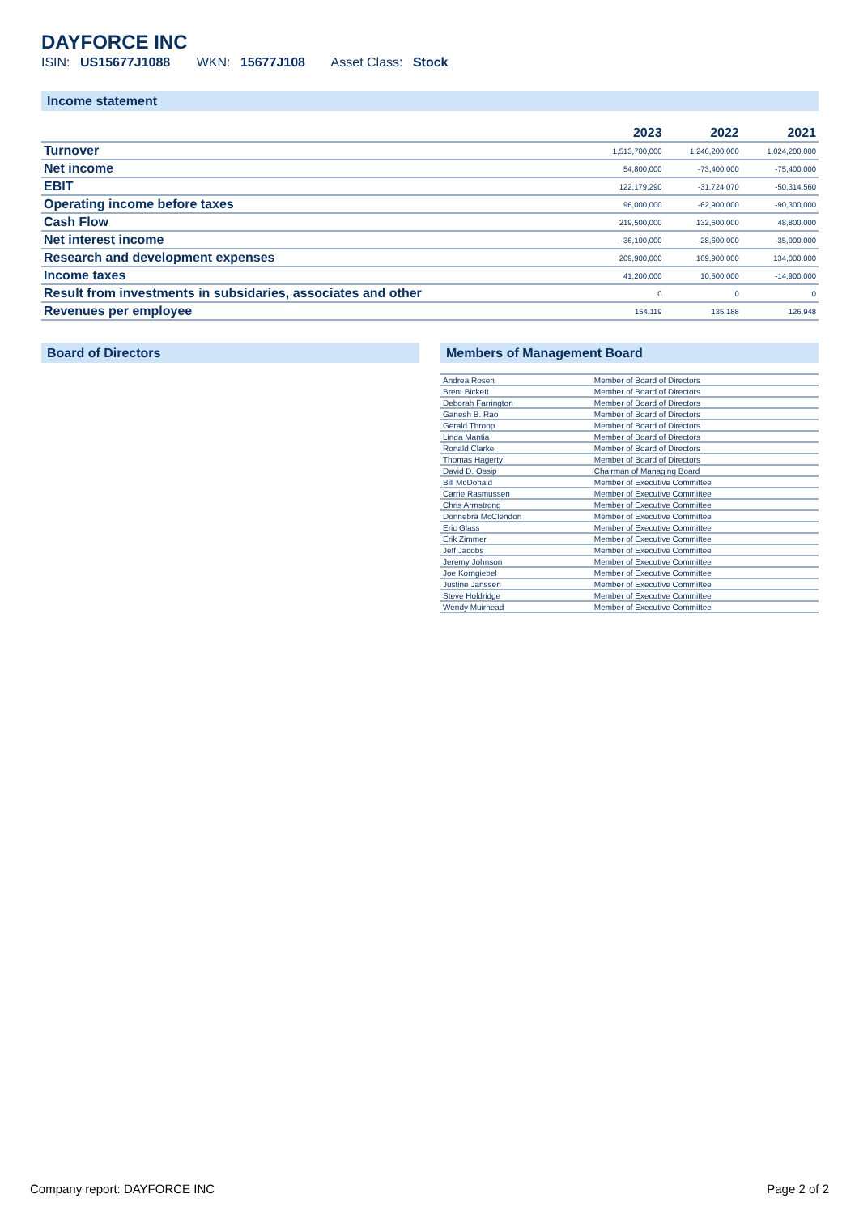DAYFORCE INC
ISIN: US15677J1088 WKN: 15677J108 Asset Class: Stock
Income statement
| | 2023 | 2022 | 2021 |
| --- | --- | --- | --- |
| Turnover | 1,513,700,000 | 1,246,200,000 | 1,024,200,000 |
| Net income | 54,800,000 | -73,400,000 | -75,400,000 |
| EBIT | 122,179,290 | -31,724,070 | -50,314,560 |
| Operating income before taxes | 96,000,000 | -62,900,000 | -90,300,000 |
| Cash Flow | 219,500,000 | 132,600,000 | 48,800,000 |
| Net interest income | -36,100,000 | -28,600,000 | -35,900,000 |
| Research and development expenses | 209,900,000 | 169,900,000 | 134,000,000 |
| Income taxes | 41,200,000 | 10,500,000 | -14,900,000 |
| Result from investments in subsidaries, associates and other | 0 | 0 | 0 |
| Revenues per employee | 154,119 | 135,188 | 126,948 |
Board of Directors Members of Management Board
| Andrea Rosen | Member of Board of Directors |
| Brent Bickett | Member of Board of Directors |
| Deborah Farrington | Member of Board of Directors |
| Ganesh B. Rao | Member of Board of Directors |
| Gerald Throop | Member of Board of Directors |
| Linda Mantia | Member of Board of Directors |
| Ronald Clarke | Member of Board of Directors |
| Thomas Hagerty | Member of Board of Directors |
| David D. Ossip | Chairman of Managing Board |
| Bill McDonald | Member of Executive Committee |
| Carrie Rasmussen | Member of Executive Committee |
| Chris Armstrong | Member of Executive Committee |
| Donnebra McClendon | Member of Executive Committee |
| Eric Glass | Member of Executive Committee |
| Erik Zimmer | Member of Executive Committee |
| Jeff Jacobs | Member of Executive Committee |
| Jeremy Johnson | Member of Executive Committee |
| Joe Korngiebel | Member of Executive Committee |
| Justine Janssen | Member of Executive Committee |
| Steve Holdridge | Member of Executive Committee |
| Wendy Muirhead | Member of Executive Committee |
Company report: DAYFORCE INC Page 2 of 2